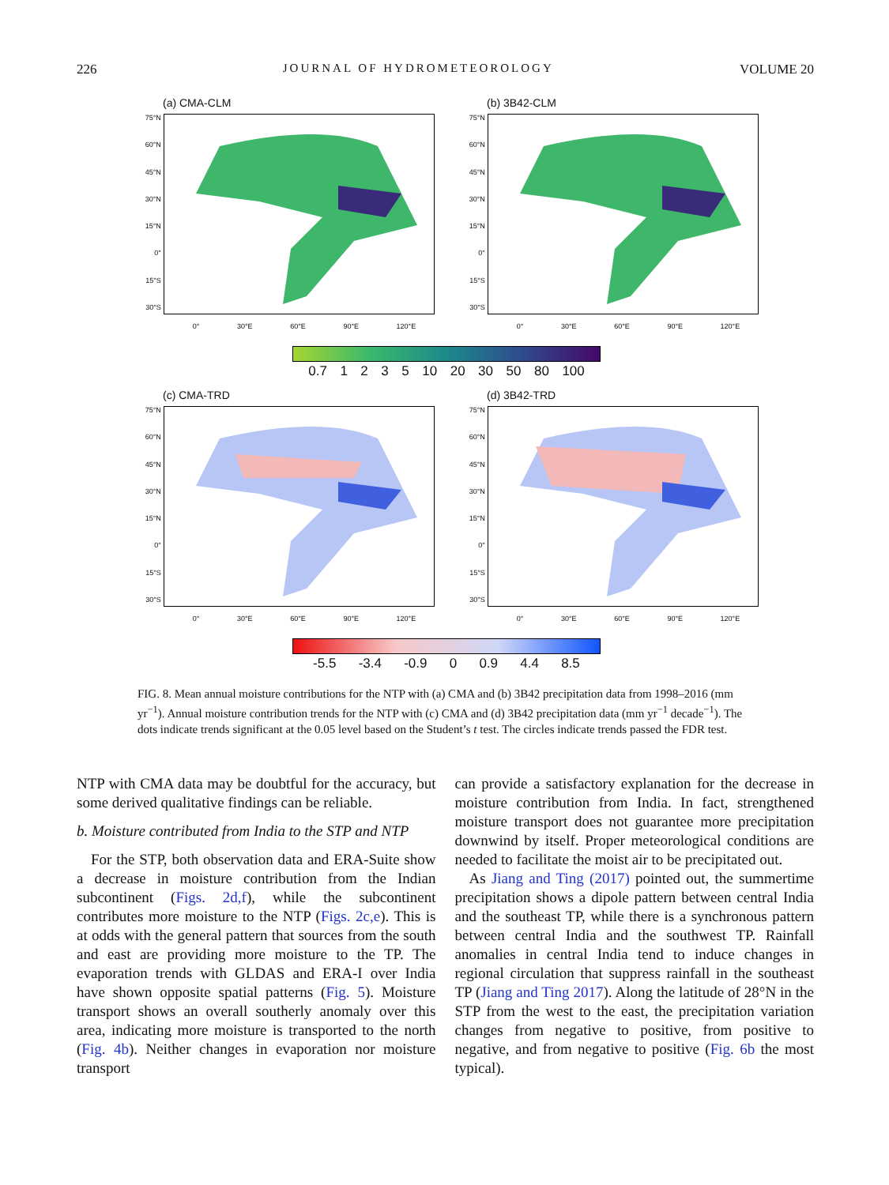226 JOURNAL OF HYDROMETEOROLOGY VOLUME 20
(a) CMA-CLM
75°N
60°N
45°N
30°N
15°N
0°
15°S
30°S
0° 30°E 60°E 90°E 120°E
(b) 3B42-CLM
75°N
60°N
45°N
30°N
15°N
0°
15°S
30°S
0° 30°E 60°E 90°E 120°E
0.7 1235 10 20 30 50 80 100
(c) CMA-TRD
75°N
60°N
45°N
30°N
15°N
0°
15°S
30°S
0° 30°E 60°E 90°E 120°E
(d) 3B42-TRD
75°N
60°N
45°N
30°N
15°N
0°
15°S
30°S
0° 30°E 60°E 90°E 120°E
-5.5 -3.4 -0.9 0 0.9 4.4 8.5
FIG. 8. Mean annual moisture contributions for the NTP with (a) CMA and (b) 3B42 precipitation data from 1998–2016 (mm yr<sup>−1</sup>). Annual moisture contribution trends for the NTP with (c) CMA and (d) 3B42 precipitation data (mm yr<sup>−1</sup> decade<sup>−1</sup>). The dots indicate trends significant at the 0.05 level based on the Student’s t test. The circles indicate trends passed the FDR test.
NTP with CMA data may be doubtful for the accuracy, but some derived qualitative findings can be reliable.
b. Moisture contributed from India to the STP and NTP
For the STP, both observation data and ERA-Suite show a decrease in moisture contribution from the Indian subcontinent (Figs. 2d,f), while the subcontinent contributes more moisture to the NTP (Figs. 2c,e). This is at odds with the general pattern that sources from the south and east are providing more moisture to the TP. The evaporation trends with GLDAS and ERA-I over India have shown opposite spatial patterns (Fig. 5). Moisture transport shows an overall southerly anomaly over this area, indicating more moisture is transported to the north (Fig. 4b). Neither changes in evaporation nor moisture transport
can provide a satisfactory explanation for the decrease in moisture contribution from India. In fact, strengthened moisture transport does not guarantee more precipitation downwind by itself. Proper meteorological conditions are needed to facilitate the moist air to be precipitated out.
As Jiang and Ting (2017) pointed out, the summertime precipitation shows a dipole pattern between central India and the southeast TP, while there is a synchronous pattern between central India and the southwest TP. Rainfall anomalies in central India tend to induce changes in regional circulation that suppress rainfall in the southeast TP (Jiang and Ting 2017). Along the latitude of 28°N in the STP from the west to the east, the precipitation variation changes from negative to positive, from positive to negative, and from negative to positive (Fig. 6b the most typical).